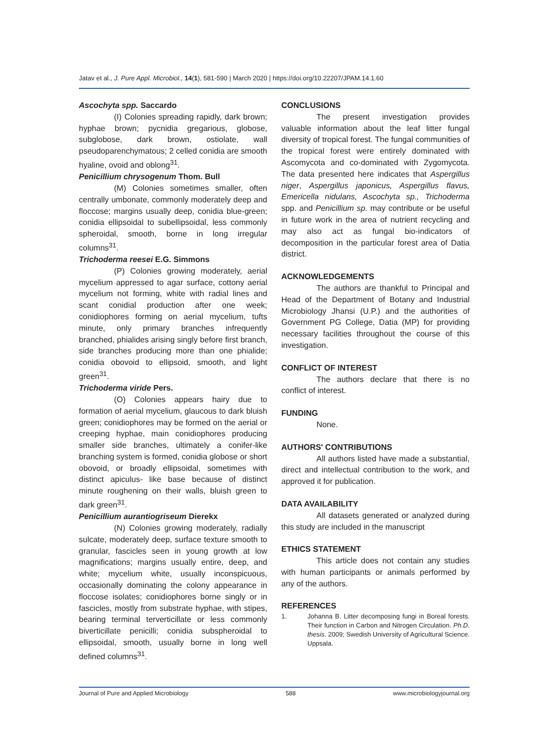Jatav et al., J. Pure Appl. Microbiol., 14(1), 581-590 | March 2020 | https://doi.org/10.22207/JPAM.14.1.60
Ascochyta spp. Saccardo
(I) Colonies spreading rapidly, dark brown; hyphae brown; pycnidia gregarious, globose, subglobose, dark brown, ostiolate, wall pseudoparenchymatous; 2 celled conidia are smooth hyaline, ovoid and oblong<sup>31</sup>.
Penicillium chrysogenum Thom. Bull
(M) Colonies sometimes smaller, often centrally umbonate, commonly moderately deep and floccose; margins usually deep, conidia blue-green; conidia ellipsoidal to subellipsoidal, less commonly spheroidal, smooth, borne in long irregular columns<sup>31</sup>.
Trichoderma reesei E.G. Simmons
(P) Colonies growing moderately, aerial mycelium appressed to agar surface, cottony aerial mycelium not forming, white with radial lines and scant conidial production after one week; conidiophores forming on aerial mycelium, tufts minute, only primary branches infrequently branched, phialides arising singly before first branch, side branches producing more than one phialide; conidia obovoid to ellipsoid, smooth, and light green<sup>31</sup>.
Trichoderma viride Pers.
(O) Colonies appears hairy due to formation of aerial mycelium, glaucous to dark bluish green; conidiophores may be formed on the aerial or creeping hyphae, main conidiophores producing smaller side branches, ultimately a conifer-like branching system is formed, conidia globose or short obovoid, or broadly ellipsoidal, sometimes with distinct apiculus- like base because of distinct minute roughening on their walls, bluish green to dark green<sup>31</sup>.
Penicillium aurantiogriseum Dierekx
(N) Colonies growing moderately, radially sulcate, moderately deep, surface texture smooth to granular, fascicles seen in young growth at low magnifications; margins usually entire, deep, and white; mycelium white, usually inconspicuous, occasionally dominating the colony appearance in floccose isolates; conidiophores borne singly or in fascicles, mostly from substrate hyphae, with stipes, bearing terminal terverticillate or less commonly biverticillate penicilli; conidia subspheroidal to ellipsoidal, smooth, usually borne in long well defined columns<sup>31</sup>.
CONCLUSIONS
The present investigation provides valuable information about the leaf litter fungal diversity of tropical forest. The fungal communities of the tropical forest were entirely dominated with Ascomycota and co-dominated with Zygomycota. The data presented here indicates that Aspergillus niger, Aspergillus japonicus, Aspergillus flavus, Emericella nidulans, Ascochyta sp., Trichoderma spp. and Penicillium sp. may contribute or be useful in future work in the area of nutrient recycling and may also act as fungal bio-indicators of decomposition in the particular forest area of Datia district.
ACKNOWLEDGEMENTS
The authors are thankful to Principal and Head of the Department of Botany and Industrial Microbiology Jhansi (U.P.) and the authorities of Government PG College, Datia (MP) for providing necessary facilities throughout the course of this investigation.
CONFLICT OF INTEREST
The authors declare that there is no conflict of interest.
FUNDING
None.
AUTHORS' CONTRIBUTIONS
All authors listed have made a substantial, direct and intellectual contribution to the work, and approved it for publication.
DATA AVAILABILITY
All datasets generated or analyzed during this study are included in the manuscript
ETHICS STATEMENT
This article does not contain any studies with human participants or animals performed by any of the authors.
REFERENCES
1. Johanna B. Litter decomposing fungi in Boreal forests. Their function in Carbon and Nitrogen Circulation. Ph.D. thesis. 2009; Swedish University of Agricultural Science. Uppsala.
Journal of Pure and Applied Microbiology 588 www.microbiologyjournal.org